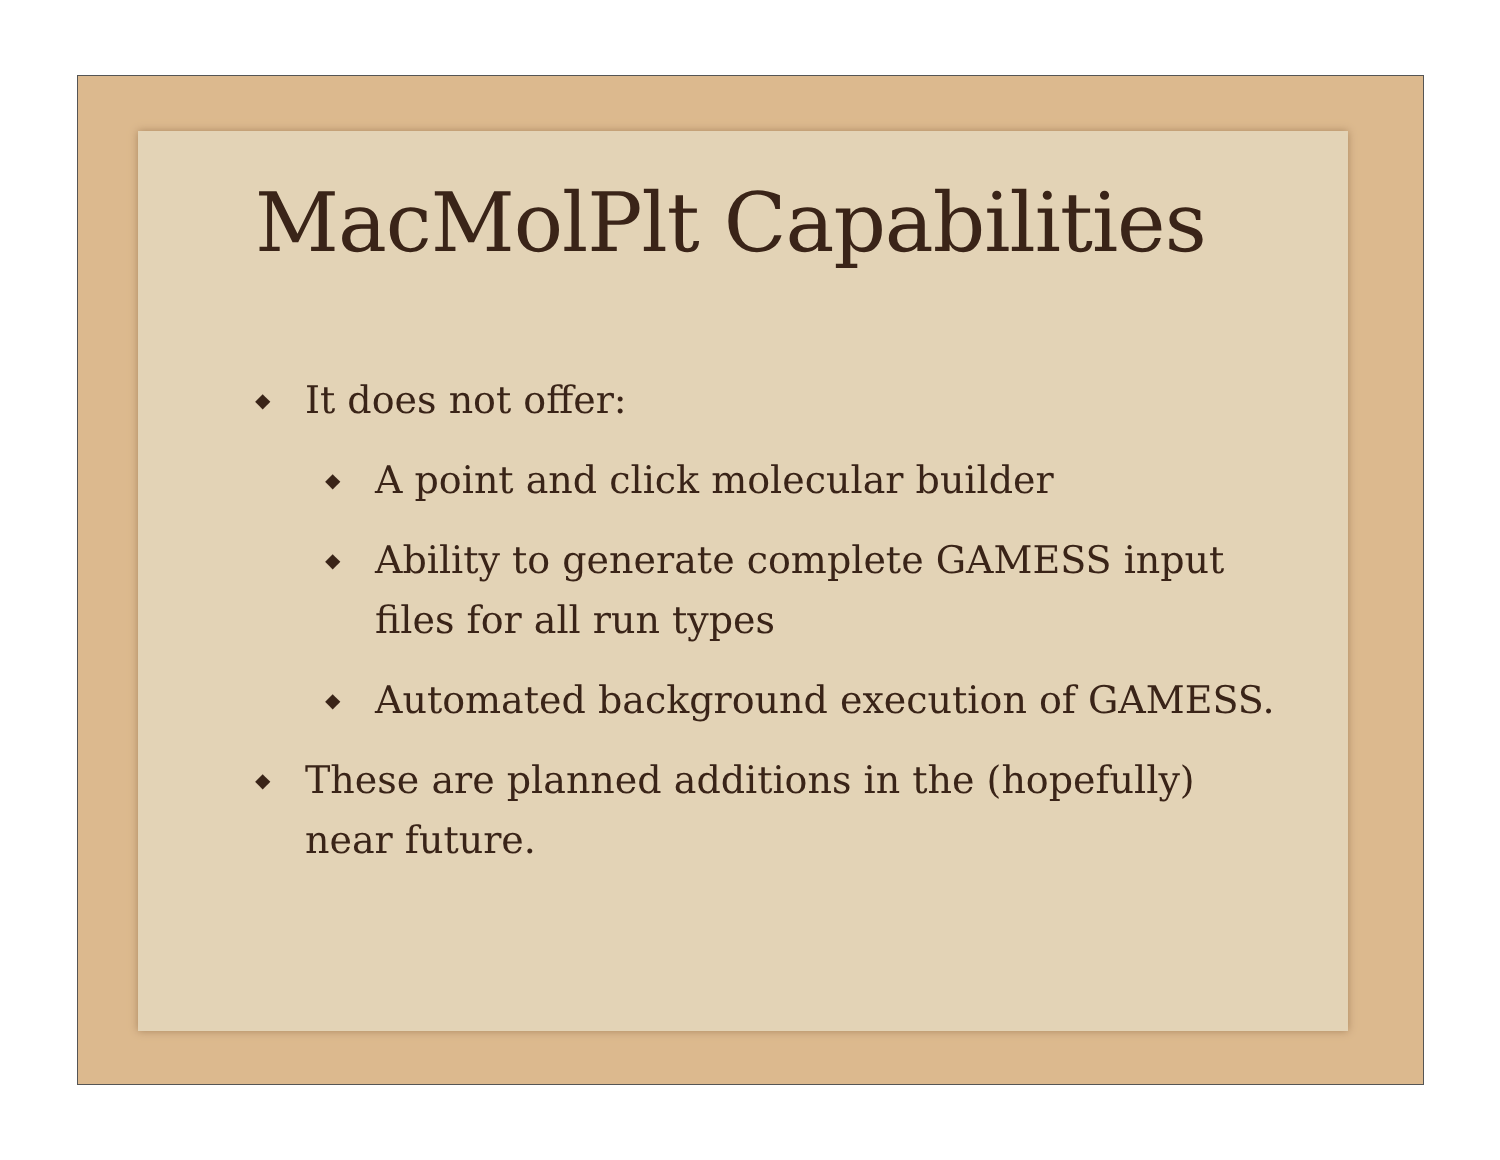MacMolPlt Capabilities
◆ It does not offer:
◆ A point and click molecular builder
◆ Ability to generate complete GAMESS input files for all run types
◆ Automated background execution of GAMESS.
◆ These are planned additions in the (hopefully) near future.